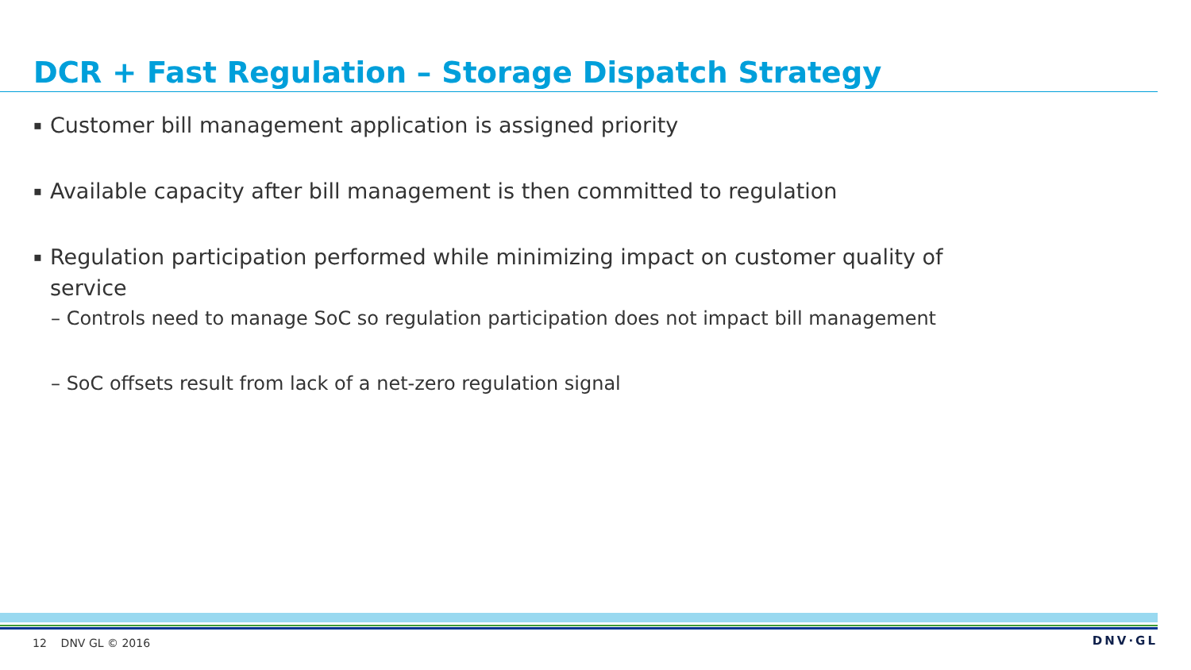DCR + Fast Regulation – Storage Dispatch Strategy
▪ Customer bill management application is assigned priority
▪ Available capacity after bill management is then committed to regulation
▪ Regulation participation performed while minimizing impact on customer quality of
service
– Controls need to manage SoC so regulation participation does not impact bill management
– SoC offsets result from lack of a net-zero regulation signal
12 DNV GL © 2016 DNV·GL